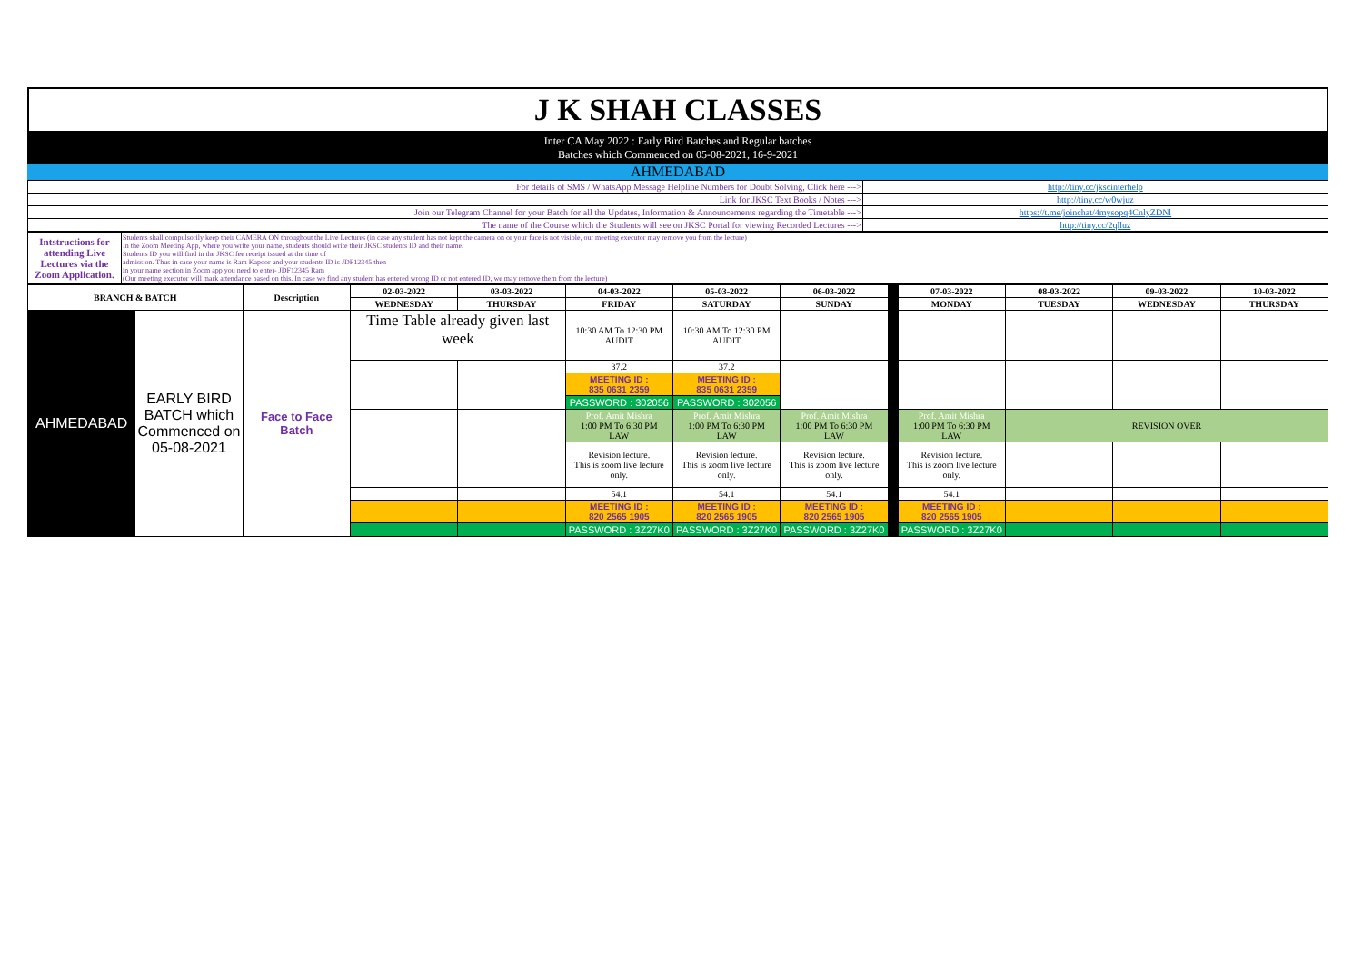J K SHAH CLASSES
Inter CA May 2022 : Early Bird Batches and Regular batches
Batches which Commenced on 05-08-2021, 16-9-2021
AHMEDABAD
| For details of SMS / WhatsApp Message Helpline Numbers for Doubt Solving, Click here ---> | http://tiny.cc/jkscinterhelp |
| Link for JKSC Text Books / Notes ---> | http://tiny.cc/w0wjuz |
| Join our Telegram Channel for your Batch for all the Updates, Information & Announcements regarding the Timetable ---> | https://t.me/joinchat/4mysopq4CnlyZDNl |
| The name of the Course which the Students will see on JKSC Portal for viewing Recorded Lectures ---> | http://tiny.cc/2qlluz |
| Intstructions for attending Live Lectures via the Zoom Application. | Students shall compulsorily keep their CAMERA ON throughout the Live Lectures (in case any student has not kept the camera on or your face is not visible, our meeting executor may remove you from the lecture) In the Zoom Meeting App, where you write your name, students should write their JKSC students ID and their name. Students ID you will find in the JKSC fee receipt issued at the time of admission. Thus in case your name is Ram Kapoor and your students ID is JDF12345 then in your name section in Zoom app you need to enter- JDF12345 Ram (Our meeting executor will mark attendance based on this. In case we find any student has entered wrong ID or not entered ID, we may remove them from the lecture) |
| BRANCH & BATCH | | Description | 02-03-2022 | 03-03-2022 | 04-03-2022 | 05-03-2022 | 06-03-2022 | | 07-03-2022 | 08-03-2022 | 09-03-2022 | 10-03-2022 |
| --- | --- | --- | --- | --- | --- | --- | --- | --- | --- | --- | --- | --- |
| | | | WEDNESDAY | THURSDAY | FRIDAY | SATURDAY | SUNDAY | | MONDAY | TUESDAY | WEDNESDAY | THURSDAY |
| AHMEDABAD | EARLY BIRD BATCH which Commenced on 05-08-2021 | Face to Face Batch | Time Table already given last week | | 10:30 AM To 12:30 PM AUDIT | 10:30 AM To 12:30 PM AUDIT | | | | | | |
| | | | | | 37.2 | 37.2 | | | | | | |
| | | | | | MEETING ID : 835 0631 2359 | MEETING ID : 835 0631 2359 | | | | | | |
| | | | | | PASSWORD : 302056 | PASSWORD : 302056 | | | | | | |
| | | | | | Prof. Amit Mishra 1:00 PM To 6:30 PM LAW | Prof. Amit Mishra 1:00 PM To 6:30 PM LAW | Prof. Amit Mishra 1:00 PM To 6:30 PM LAW | | Prof. Amit Mishra 1:00 PM To 6:30 PM LAW | REVISION OVER | | |
| | | | | | Revision lecture. This is zoom live lecture only. | Revision lecture. This is zoom live lecture only. | Revision lecture. This is zoom live lecture only. | | Revision lecture. This is zoom live lecture only. | | | |
| | | | | | 54.1 | 54.1 | 54.1 | | 54.1 | | | |
| | | | | | MEETING ID : 820 2565 1905 | MEETING ID : 820 2565 1905 | MEETING ID : 820 2565 1905 | | MEETING ID : 820 2565 1905 | | | |
| | | | | | PASSWORD : 3Z27K0 | PASSWORD : 3Z27K0 | PASSWORD : 3Z27K0 | | PASSWORD : 3Z27K0 | | | |